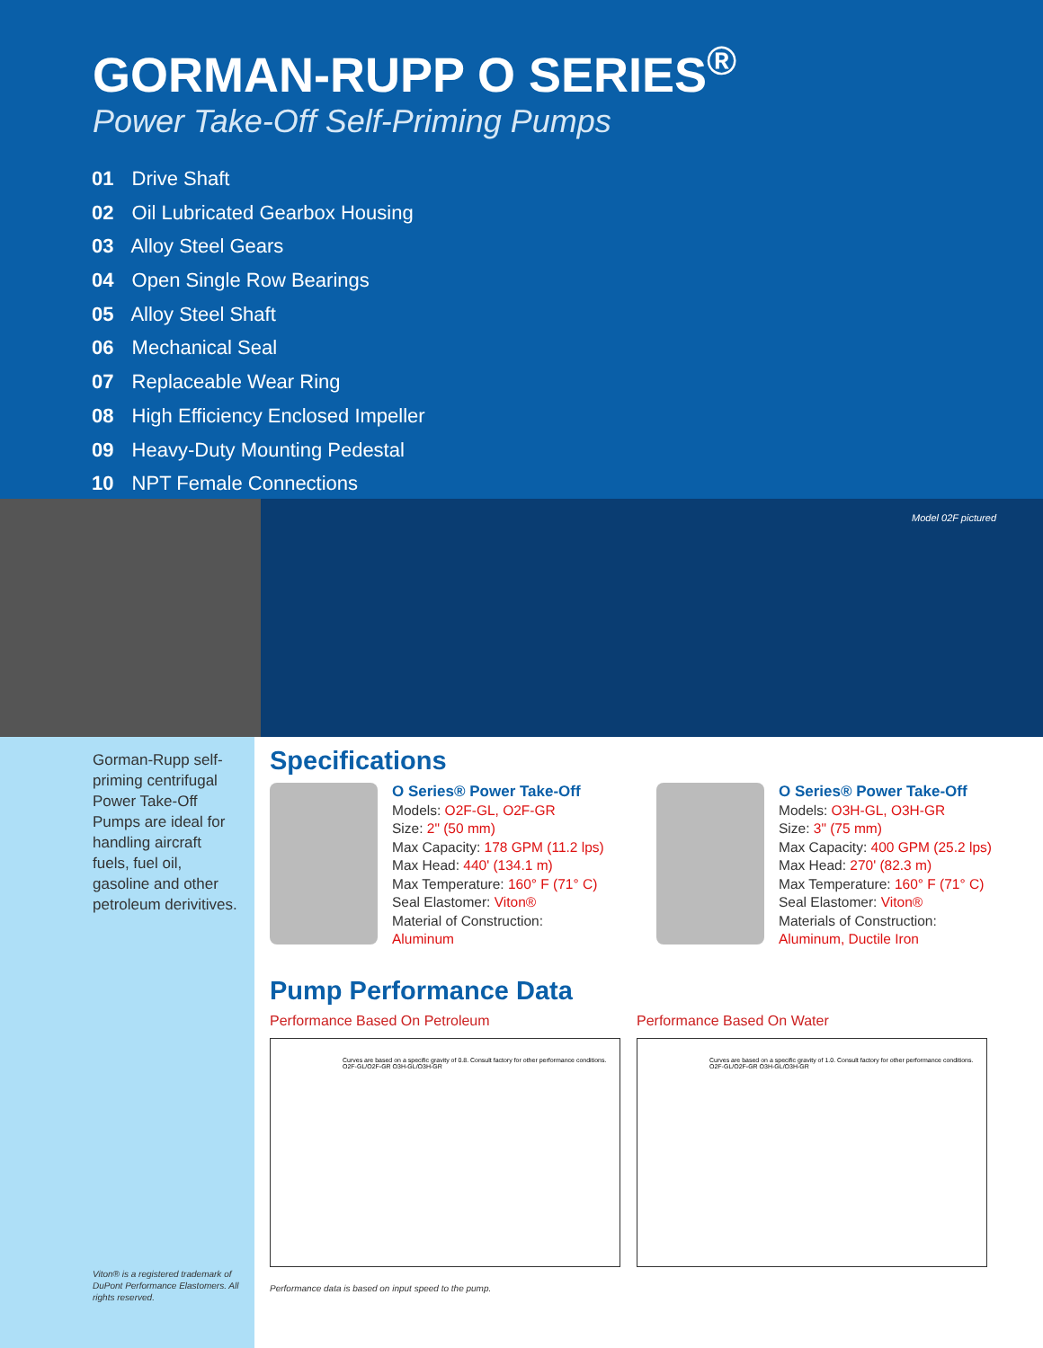GORMAN-RUPP O SERIES<sup>®</sup>
Power Take-Off Self-Priming Pumps
01 Drive Shaft
02 Oil Lubricated Gearbox Housing
03 Alloy Steel Gears
04 Open Single Row Bearings
05 Alloy Steel Shaft
06 Mechanical Seal
07 Replaceable Wear Ring
08 High Efficiency Enclosed Impeller
09 Heavy-Duty Mounting Pedestal
10 NPT Female Connections
Model 02F pictured
Gorman-Rupp self-priming centrifugal Power Take-Off Pumps are ideal for handling aircraft fuels, fuel oil, gasoline and other petroleum derivitives.
Viton® is a registered trademark of DuPont Performance Elastomers. All rights reserved.
Specifications
O Series® Power Take-Off
Models: O2F-GL, O2F-GR
Size: 2" (50 mm)
Max Capacity: 178 GPM (11.2 lps)
Max Head: 440' (134.1 m)
Max Temperature: 160° F (71° C)
Seal Elastomer: Viton®
Material of Construction:
Aluminum
O Series® Power Take-Off
Models: O3H-GL, O3H-GR
Size: 3" (75 mm)
Max Capacity: 400 GPM (25.2 lps)
Max Head: 270' (82.3 m)
Max Temperature: 160° F (71° C)
Seal Elastomer: Viton®
Materials of Construction:
Aluminum, Ductile Iron
Pump Performance Data
Performance Based On Petroleum
Curves are based on a specific gravity of 0.8. Consult factory for other performance conditions.
O2F-GL/O2F-GR O3H-GL/O3H-GR
Performance Based On Water
Curves are based on a specific gravity of 1.0. Consult factory for other performance conditions.
O2F-GL/O2F-GR O3H-GL/O3H-GR
Performance data is based on input speed to the pump.